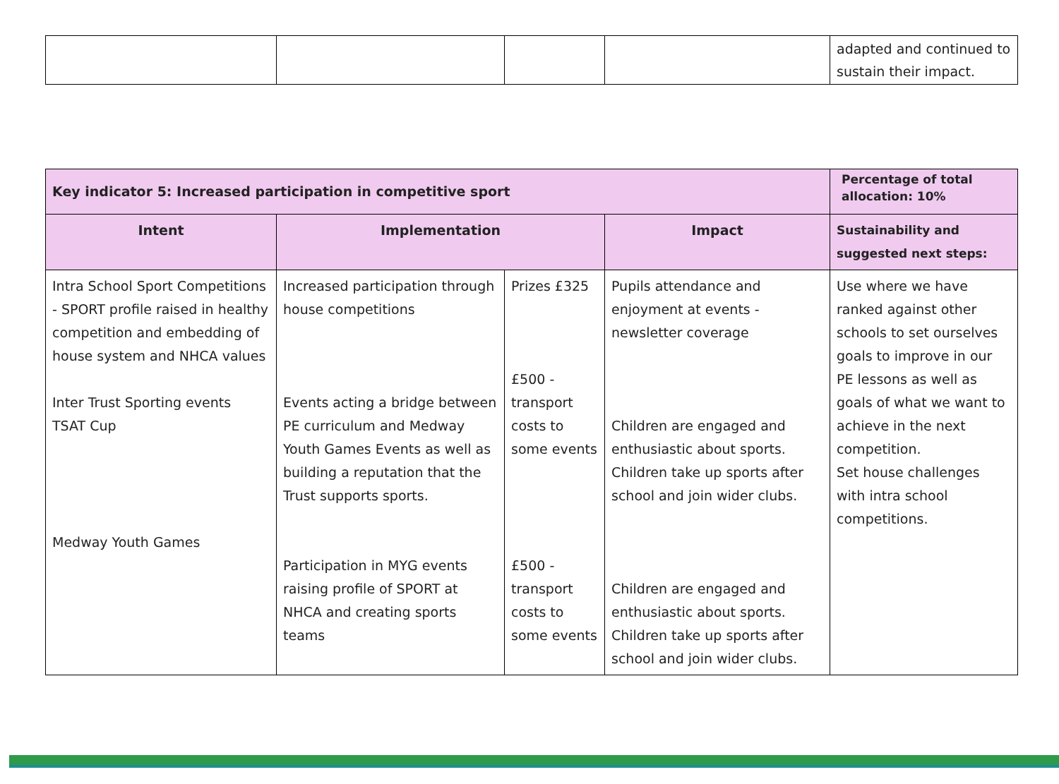| | | | | adapted and continued to sustain their impact. |
| Key indicator 5: Increased participation in competitive sport | | | | Percentage of total allocation: 10% |
| Intent | Implementation | | Impact | Sustainability and suggested next steps: |
| Intra School Sport Competitions - SPORT profile raised in healthy competition and embedding of house system and NHCA values Inter Trust Sporting events TSAT Cup Medway Youth Games | Increased participation through house competitions Events acting a bridge between PE curriculum and Medway Youth Games Events as well as building a reputation that the Trust supports sports. Participation in MYG events raising profile of SPORT at NHCA and creating sports teams | Prizes £325 £500 - transport costs to some events £500 - transport costs to some events | Pupils attendance and enjoyment at events - newsletter coverage Children are engaged and enthusiastic about sports. Children take up sports after school and join wider clubs. Children are engaged and enthusiastic about sports. Children take up sports after school and join wider clubs. | Use where we have ranked against other schools to set ourselves goals to improve in our PE lessons as well as goals of what we want to achieve in the next competition. Set house challenges with intra school competitions. |